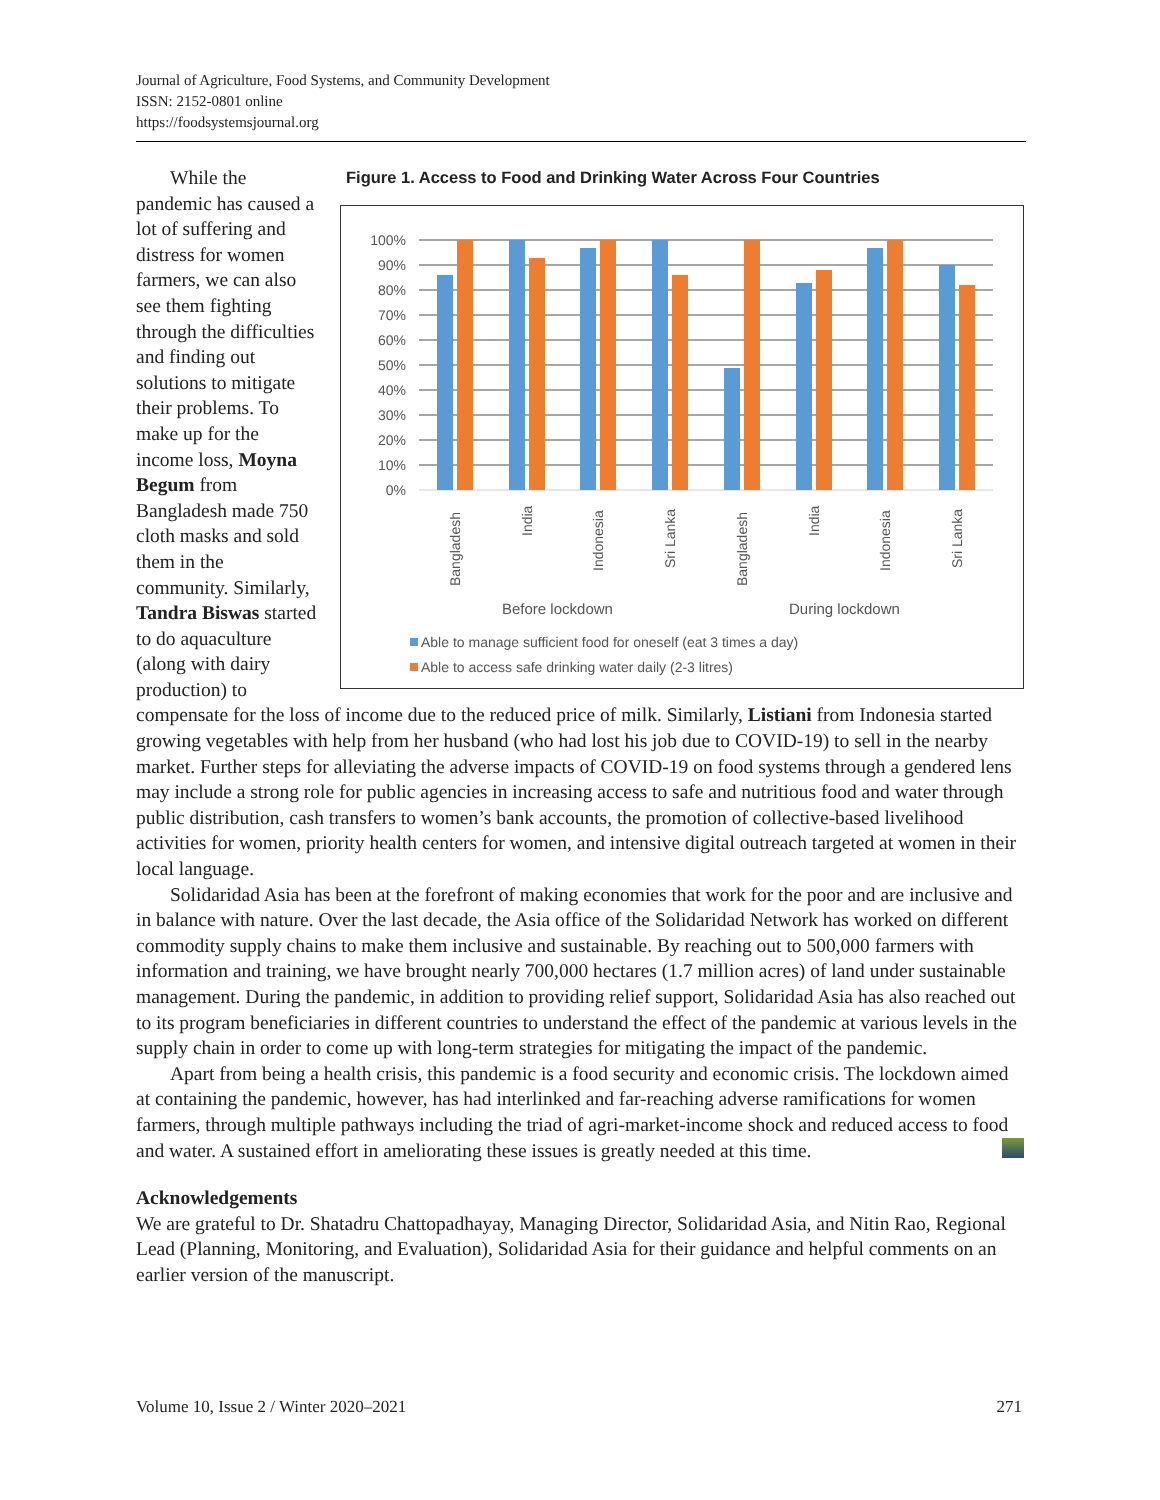Journal of Agriculture, Food Systems, and Community Development
ISSN: 2152-0801 online
https://foodsystemsjournal.org
Figure 1. Access to Food and Drinking Water Across Four Countries
100%
90%
80%
70%
60%
50%
40%
30%
20%
10%
0%
Bangladesh
India
Indonesia
Sri Lanka
Bangladesh
India
Indonesia
Sri Lanka
Before lockdown
During lockdown
Able to manage sufficient food for oneself (eat 3 times a day)
Able to access safe drinking water daily (2-3 litres)
While the pandemic has caused a lot of suffering and distress for women farmers, we can also see them fighting through the difficulties and finding out solutions to mitigate their problems. To make up for the income loss, Moyna Begum from Bangladesh made 750 cloth masks and sold them in the community. Similarly, Tandra Biswas started to do aquaculture (along with dairy production) to
compensate for the loss of income due to the reduced price of milk. Similarly, Listiani from Indonesia started growing vegetables with help from her husband (who had lost his job due to COVID-19) to sell in the nearby market. Further steps for alleviating the adverse impacts of COVID-19 on food systems through a gendered lens may include a strong role for public agencies in increasing access to safe and nutritious food and water through public distribution, cash transfers to women’s bank accounts, the promotion of collective-based livelihood activities for women, priority health centers for women, and intensive digital outreach targeted at women in their local language.
Solidaridad Asia has been at the forefront of making economies that work for the poor and are inclusive and in balance with nature. Over the last decade, the Asia office of the Solidaridad Network has worked on different commodity supply chains to make them inclusive and sustainable. By reaching out to 500,000 farmers with information and training, we have brought nearly 700,000 hectares (1.7 million acres) of land under sustainable management. During the pandemic, in addition to providing relief support, Solidaridad Asia has also reached out to its program beneficiaries in different countries to understand the effect of the pandemic at various levels in the supply chain in order to come up with long-term strategies for mitigating the impact of the pandemic.
Apart from being a health crisis, this pandemic is a food security and economic crisis. The lockdown aimed at containing the pandemic, however, has had interlinked and far-reaching adverse ramifications for women farmers, through multiple pathways including the triad of agri-market-income shock and reduced access to food and water. A sustained effort in ameliorating these issues is greatly needed at this time.
Acknowledgements
We are grateful to Dr. Shatadru Chattopadhayay, Managing Director, Solidaridad Asia, and Nitin Rao, Regional Lead (Planning, Monitoring, and Evaluation), Solidaridad Asia for their guidance and helpful comments on an earlier version of the manuscript.
Volume 10, Issue 2 / Winter 2020–2021 271